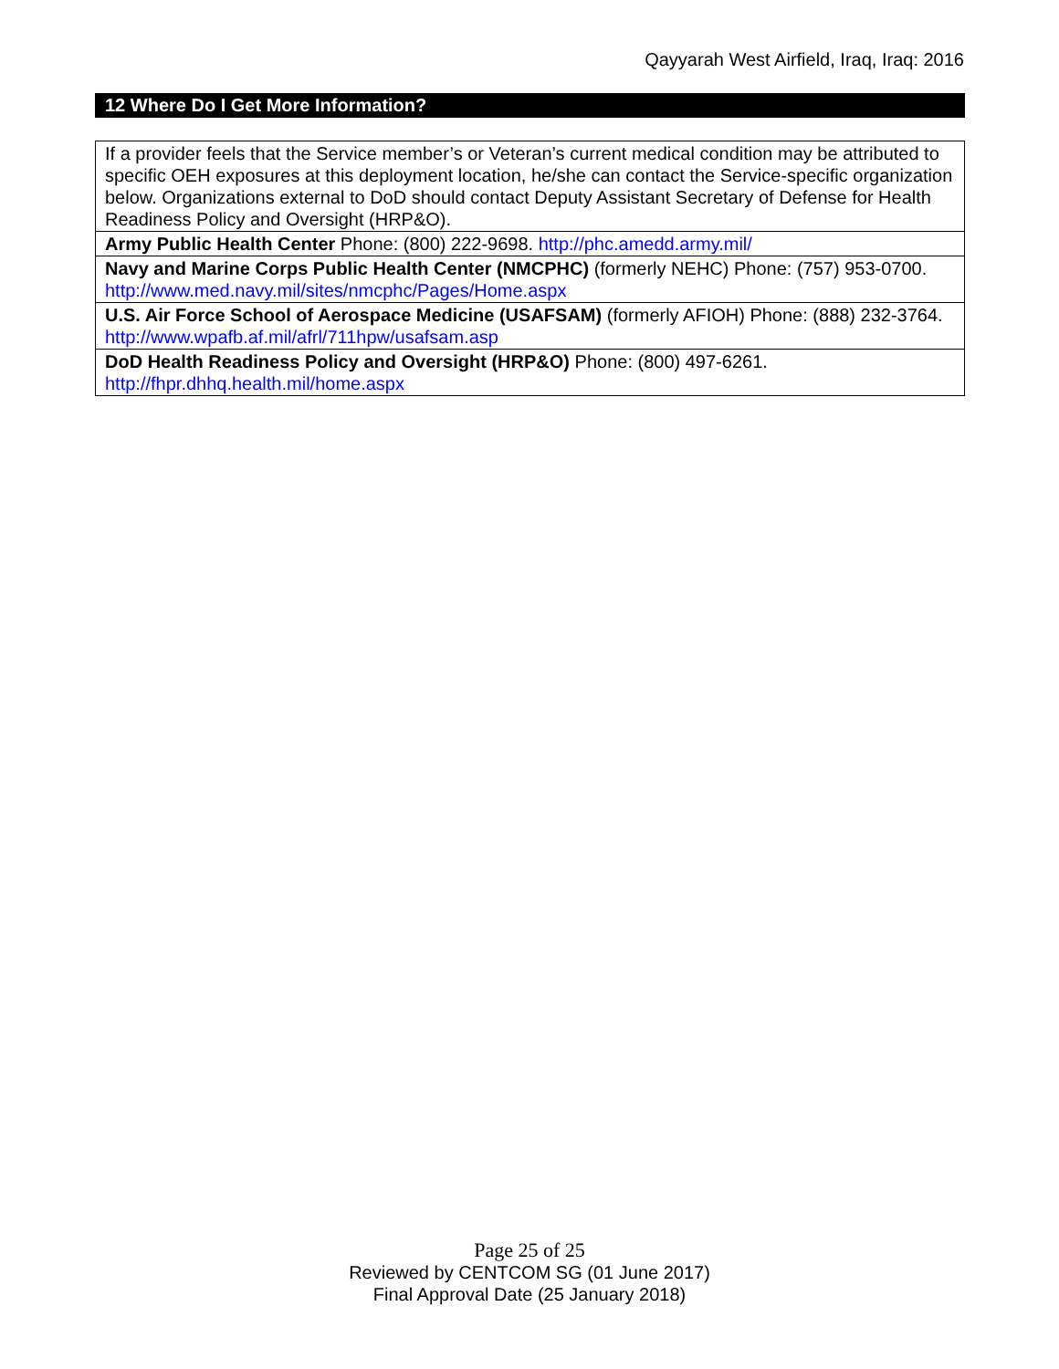Qayyarah West Airfield, Iraq, Iraq: 2016
12 Where Do I Get More Information?
| If a provider feels that the Service member’s or Veteran’s current medical condition may be attributed to specific OEH exposures at this deployment location, he/she can contact the Service-specific organization below. Organizations external to DoD should contact Deputy Assistant Secretary of Defense for Health Readiness Policy and Oversight (HRP&O). |
| Army Public Health Center Phone: (800) 222-9698. http://phc.amedd.army.mil/ |
| Navy and Marine Corps Public Health Center (NMCPHC) (formerly NEHC) Phone: (757) 953-0700. http://www.med.navy.mil/sites/nmcphc/Pages/Home.aspx |
| U.S. Air Force School of Aerospace Medicine (USAFSAM) (formerly AFIOH) Phone: (888) 232-3764. http://www.wpafb.af.mil/afrl/711hpw/usafsam.asp |
| DoD Health Readiness Policy and Oversight (HRP&O) Phone: (800) 497-6261. http://fhpr.dhhq.health.mil/home.aspx |
Page 25 of 25
Reviewed by CENTCOM SG (01 June 2017)
Final Approval Date (25 January 2018)